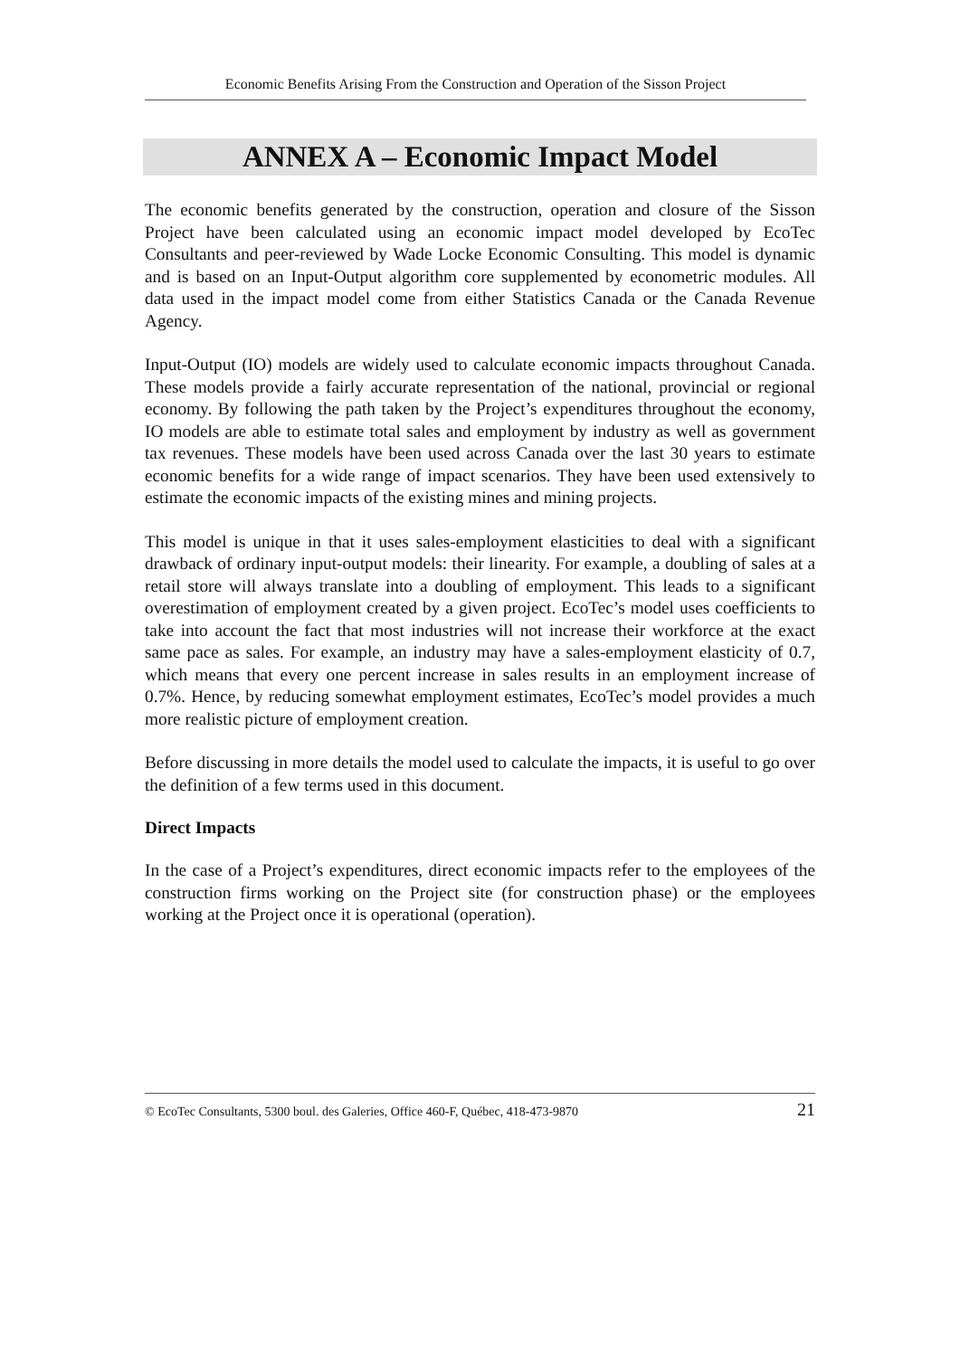Economic Benefits Arising From the Construction and Operation of the Sisson Project
ANNEX A – Economic Impact Model
The economic benefits generated by the construction, operation and closure of the Sisson Project have been calculated using an economic impact model developed by EcoTec Consultants and peer-reviewed by Wade Locke Economic Consulting. This model is dynamic and is based on an Input-Output algorithm core supplemented by econometric modules. All data used in the impact model come from either Statistics Canada or the Canada Revenue Agency.
Input-Output (IO) models are widely used to calculate economic impacts throughout Canada. These models provide a fairly accurate representation of the national, provincial or regional economy. By following the path taken by the Project’s expenditures throughout the economy, IO models are able to estimate total sales and employment by industry as well as government tax revenues. These models have been used across Canada over the last 30 years to estimate economic benefits for a wide range of impact scenarios. They have been used extensively to estimate the economic impacts of the existing mines and mining projects.
This model is unique in that it uses sales-employment elasticities to deal with a significant drawback of ordinary input-output models: their linearity. For example, a doubling of sales at a retail store will always translate into a doubling of employment. This leads to a significant overestimation of employment created by a given project. EcoTec’s model uses coefficients to take into account the fact that most industries will not increase their workforce at the exact same pace as sales. For example, an industry may have a sales-employment elasticity of 0.7, which means that every one percent increase in sales results in an employment increase of 0.7%. Hence, by reducing somewhat employment estimates, EcoTec’s model provides a much more realistic picture of employment creation.
Before discussing in more details the model used to calculate the impacts, it is useful to go over the definition of a few terms used in this document.
Direct Impacts
In the case of a Project’s expenditures, direct economic impacts refer to the employees of the construction firms working on the Project site (for construction phase) or the employees working at the Project once it is operational (operation).
© EcoTec Consultants, 5300 boul. des Galeries, Office 460-F, Québec, 418-473-9870 21